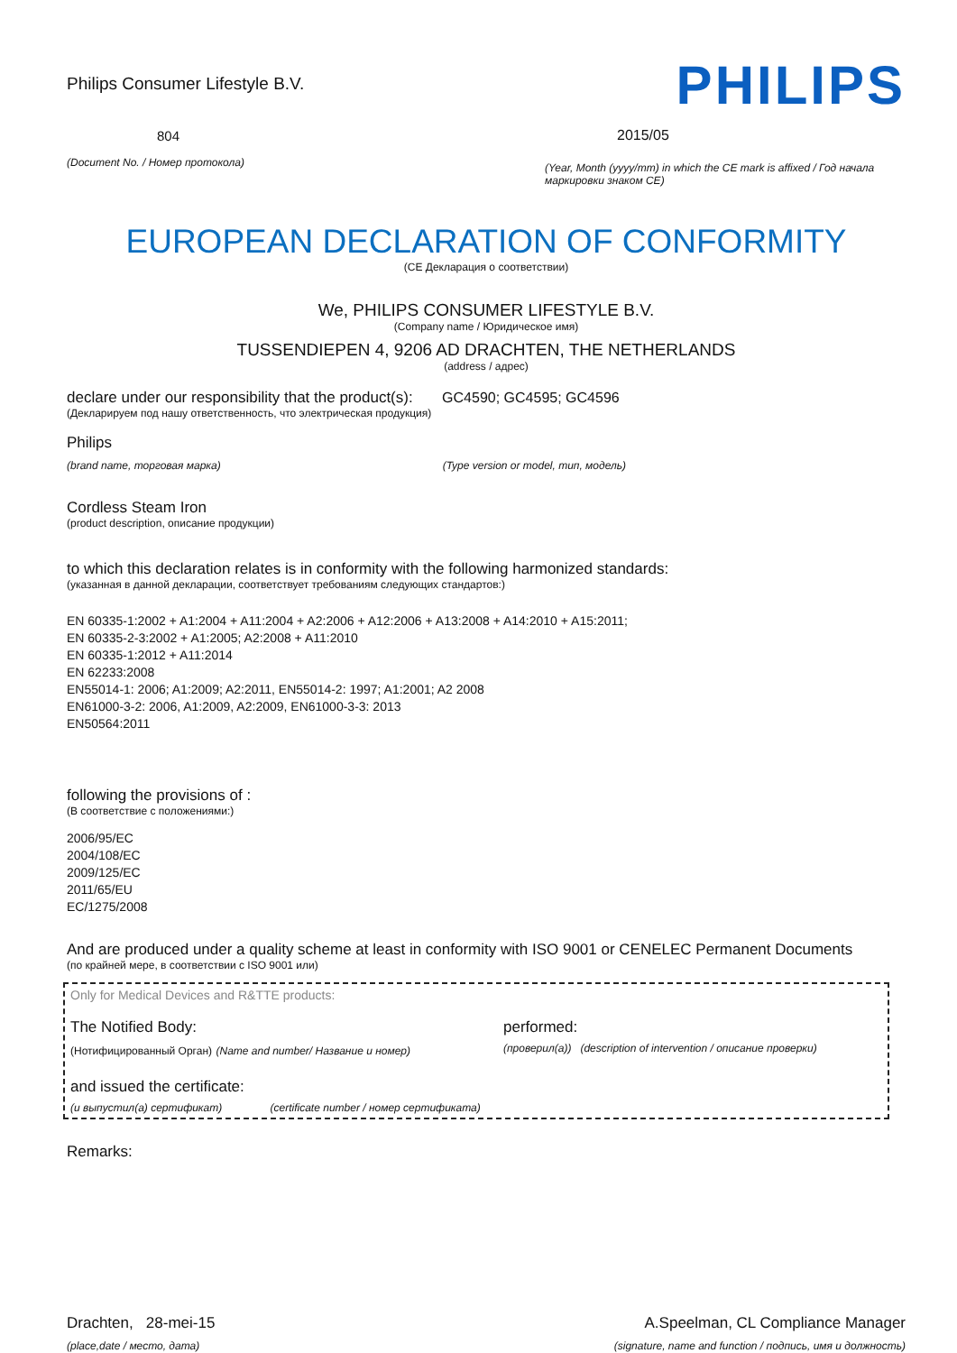Philips Consumer Lifestyle B.V.
804
(Document No. / Номер протокола)
PHILIPS
2015/05
(Year, Month (yyyy/mm) in which the CE mark is affixed / Год начала маркировки знаком CE)
EUROPEAN DECLARATION OF CONFORMITY
(CE Декларация о соответствии)
We, PHILIPS CONSUMER LIFESTYLE B.V.
(Company name / Юридическое имя)
TUSSENDIEPEN 4, 9206 AD DRACHTEN, THE NETHERLANDS
(address / адрес)
declare under our responsibility that the product(s): GC4590; GC4595; GC4596
(Декларируем под нашу ответственность, что электрическая продукция)
Philips
(brand name, торговая марка) (Type version or model, тип, модель)
Cordless Steam Iron
(product description, описание продукции)
to which this declaration relates is in conformity with the following harmonized standards:
(указанная в данной декларации, соответствует требованиям следующих стандартов:)
EN 60335-1:2002 + A1:2004 + A11:2004 + A2:2006 + A12:2006 + A13:2008 + A14:2010 + A15:2011;
EN 60335-2-3:2002 + A1:2005; A2:2008 + A11:2010
EN 60335-1:2012 + A11:2014
EN 62233:2008
EN55014-1: 2006; A1:2009; A2:2011, EN55014-2: 1997; A1:2001; A2 2008
EN61000-3-2: 2006, A1:2009, A2:2009, EN61000-3-3: 2013
EN50564:2011
following the provisions of :
(В соответствие с положениями:)
2006/95/EC
2004/108/EC
2009/125/EC
2011/65/EU
EC/1275/2008
And are produced under a quality scheme at least in conformity with ISO 9001 or CENELEC Permanent Documents
(по крайней мере, в соответствии с ISO 9001 или)
Only for Medical Devices and R&TTE products:
The Notified Body: performed:
(Нотифицированный Орган) (Name and number/ Название и номер) (проверил(а)) (description of intervention / описание проверки)
and issued the certificate:
(и выпустил(а) сертификат) (certificate number / номер сертификата)
Remarks:
Drachten, 28-mei-15
(place,date / место, дата)
A.Speelman, CL Compliance Manager
(signature, name and function / подпись, имя и должность)